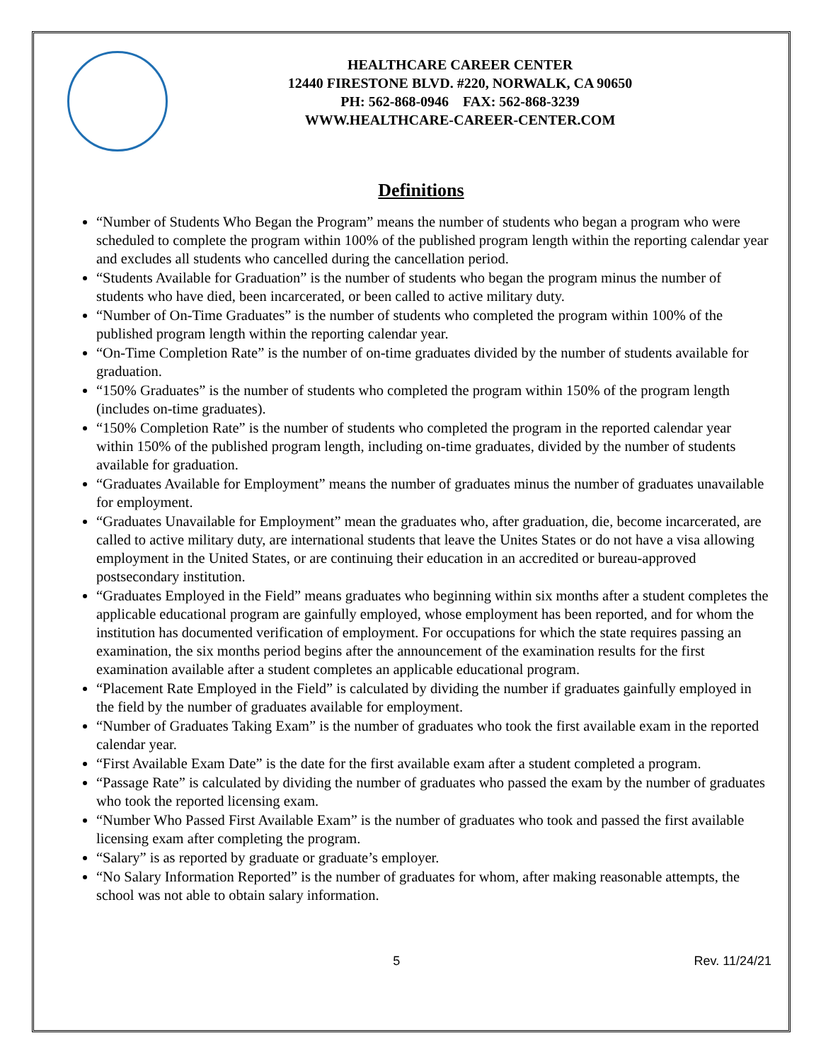HEALTHCARE CAREER CENTER
12440 FIRESTONE BLVD. #220, NORWALK, CA 90650
PH: 562-868-0946 FAX: 562-868-3239
WWW.HEALTHCARE-CAREER-CENTER.COM
Definitions
“Number of Students Who Began the Program” means the number of students who began a program who were scheduled to complete the program within 100% of the published program length within the reporting calendar year and excludes all students who cancelled during the cancellation period.
“Students Available for Graduation” is the number of students who began the program minus the number of students who have died, been incarcerated, or been called to active military duty.
“Number of On-Time Graduates” is the number of students who completed the program within 100% of the published program length within the reporting calendar year.
“On-Time Completion Rate” is the number of on-time graduates divided by the number of students available for graduation.
“150% Graduates” is the number of students who completed the program within 150% of the program length (includes on-time graduates).
“150% Completion Rate” is the number of students who completed the program in the reported calendar year within 150% of the published program length, including on-time graduates, divided by the number of students available for graduation.
“Graduates Available for Employment” means the number of graduates minus the number of graduates unavailable for employment.
“Graduates Unavailable for Employment” mean the graduates who, after graduation, die, become incarcerated, are called to active military duty, are international students that leave the Unites States or do not have a visa allowing employment in the United States, or are continuing their education in an accredited or bureau-approved postsecondary institution.
“Graduates Employed in the Field” means graduates who beginning within six months after a student completes the applicable educational program are gainfully employed, whose employment has been reported, and for whom the institution has documented verification of employment. For occupations for which the state requires passing an examination, the six months period begins after the announcement of the examination results for the first examination available after a student completes an applicable educational program.
“Placement Rate Employed in the Field” is calculated by dividing the number if graduates gainfully employed in the field by the number of graduates available for employment.
“Number of Graduates Taking Exam” is the number of graduates who took the first available exam in the reported calendar year.
“First Available Exam Date” is the date for the first available exam after a student completed a program.
“Passage Rate” is calculated by dividing the number of graduates who passed the exam by the number of graduates who took the reported licensing exam.
“Number Who Passed First Available Exam” is the number of graduates who took and passed the first available licensing exam after completing the program.
“Salary” is as reported by graduate or graduate’s employer.
“No Salary Information Reported” is the number of graduates for whom, after making reasonable attempts, the school was not able to obtain salary information.
5 Rev. 11/24/21